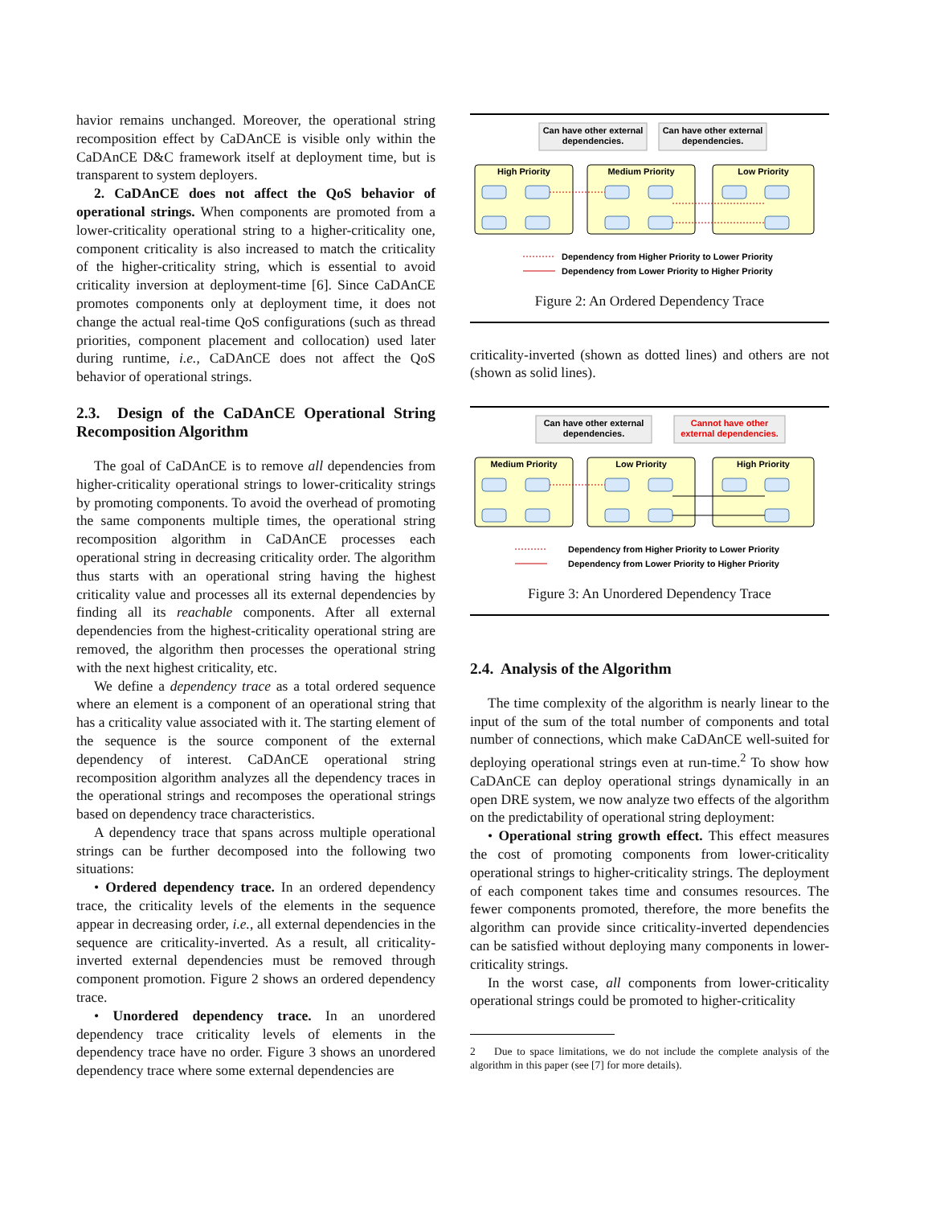havior remains unchanged. Moreover, the operational string recomposition effect by CaDAnCE is visible only within the CaDAnCE D&C framework itself at deployment time, but is transparent to system deployers.
2. CaDAnCE does not affect the QoS behavior of operational strings. When components are promoted from a lower-criticality operational string to a higher-criticality one, component criticality is also increased to match the criticality of the higher-criticality string, which is essential to avoid criticality inversion at deployment-time [6]. Since CaDAnCE promotes components only at deployment time, it does not change the actual real-time QoS configurations (such as thread priorities, component placement and collocation) used later during runtime, i.e., CaDAnCE does not affect the QoS behavior of operational strings.
2.3. Design of the CaDAnCE Operational String Recomposition Algorithm
The goal of CaDAnCE is to remove all dependencies from higher-criticality operational strings to lower-criticality strings by promoting components. To avoid the overhead of promoting the same components multiple times, the operational string recomposition algorithm in CaDAnCE processes each operational string in decreasing criticality order. The algorithm thus starts with an operational string having the highest criticality value and processes all its external dependencies by finding all its reachable components. After all external dependencies from the highest-criticality operational string are removed, the algorithm then processes the operational string with the next highest criticality, etc.
We define a dependency trace as a total ordered sequence where an element is a component of an operational string that has a criticality value associated with it. The starting element of the sequence is the source component of the external dependency of interest. CaDAnCE operational string recomposition algorithm analyzes all the dependency traces in the operational strings and recomposes the operational strings based on dependency trace characteristics.
A dependency trace that spans across multiple operational strings can be further decomposed into the following two situations:
• Ordered dependency trace. In an ordered dependency trace, the criticality levels of the elements in the sequence appear in decreasing order, i.e., all external dependencies in the sequence are criticality-inverted. As a result, all criticality-inverted external dependencies must be removed through component promotion. Figure 2 shows an ordered dependency trace.
• Unordered dependency trace. In an unordered dependency trace criticality levels of elements in the dependency trace have no order. Figure 3 shows an unordered dependency trace where some external dependencies are
Can have other external
dependencies.
Can have other external
dependencies.
High Priority
Medium Priority
Low Priority
Dependency from Higher Priority to Lower Priority
Dependency from Lower Priority to Higher Priority
Figure 2: An Ordered Dependency Trace
criticality-inverted (shown as dotted lines) and others are not (shown as solid lines).
Can have other external
dependencies.
Cannot have other
external dependencies.
Medium Priority
Low Priority
High Priority
Dependency from Higher Priority to Lower Priority
Dependency from Lower Priority to Higher Priority
Figure 3: An Unordered Dependency Trace
2.4. Analysis of the Algorithm
The time complexity of the algorithm is nearly linear to the input of the sum of the total number of components and total number of connections, which make CaDAnCE well-suited for deploying operational strings even at run-time.<sup>2</sup> To show how CaDAnCE can deploy operational strings dynamically in an open DRE system, we now analyze two effects of the algorithm on the predictability of operational string deployment:
• Operational string growth effect. This effect measures the cost of promoting components from lower-criticality operational strings to higher-criticality strings. The deployment of each component takes time and consumes resources. The fewer components promoted, therefore, the more benefits the algorithm can provide since criticality-inverted dependencies can be satisfied without deploying many components in lower-criticality strings.
In the worst case, all components from lower-criticality operational strings could be promoted to higher-criticality
2 Due to space limitations, we do not include the complete analysis of the algorithm in this paper (see [7] for more details).